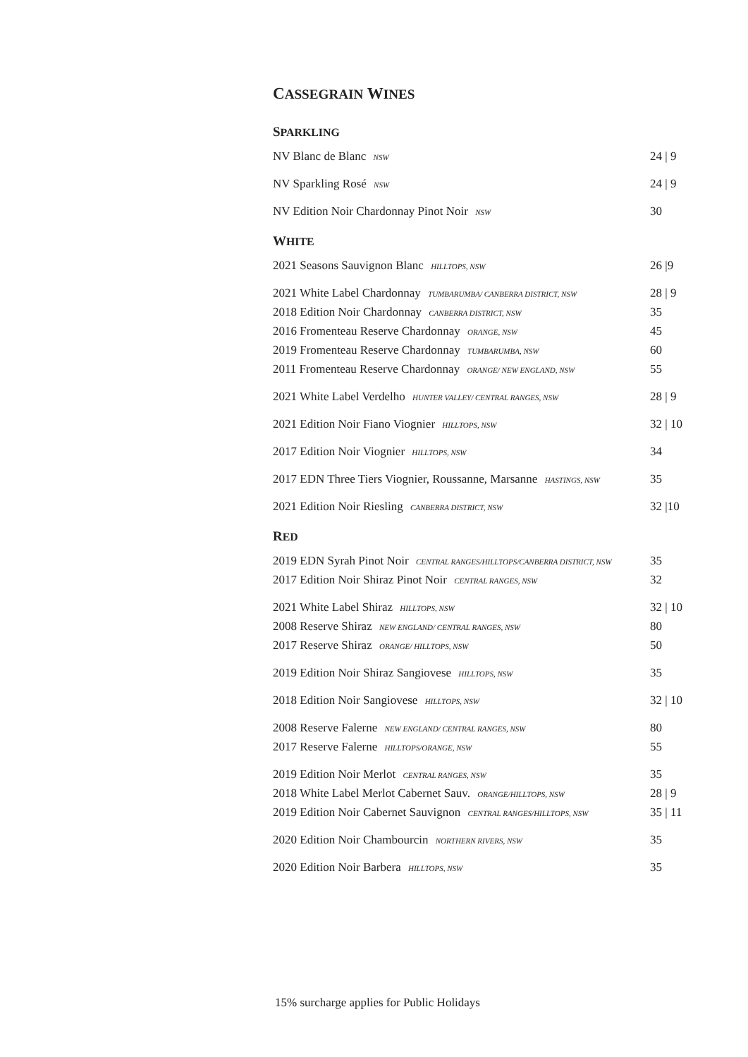CASSEGRAIN WINES
SPARKLING
| NV Blanc de Blanc NSW | 24 / 9 |
| NV Sparkling Rosé NSW | 24 / 9 |
| NV Edition Noir Chardonnay Pinot Noir NSW | 30 |
WHITE
| 2021 Seasons Sauvignon Blanc HILLTOPS, NSW | 26 /9 |
| 2021 White Label Chardonnay TUMBARUMBA/ CANBERRA DISTRICT, NSW | 28 / 9 |
| 2018 Edition Noir Chardonnay CANBERRA DISTRICT, NSW | 35 |
| 2016 Fromenteau Reserve Chardonnay ORANGE, NSW | 45 |
| 2019 Fromenteau Reserve Chardonnay TUMBARUMBA, NSW | 60 |
| 2011 Fromenteau Reserve Chardonnay ORANGE/ NEW ENGLAND, NSW | 55 |
| 2021 White Label Verdelho HUNTER VALLEY/ CENTRAL RANGES, NSW | 28 / 9 |
| 2021 Edition Noir Fiano Viognier HILLTOPS, NSW | 32 / 10 |
| 2017 Edition Noir Viognier HILLTOPS, NSW | 34 |
| 2017 EDN Three Tiers Viognier, Roussanne, Marsanne HASTINGS, NSW | 35 |
| 2021 Edition Noir Riesling CANBERRA DISTRICT, NSW | 32 /10 |
RED
| 2019 EDN Syrah Pinot Noir CENTRAL RANGES/HILLTOPS/CANBERRA DISTRICT, NSW | 35 |
| 2017 Edition Noir Shiraz Pinot Noir CENTRAL RANGES, NSW | 32 |
| 2021 White Label Shiraz HILLTOPS, NSW | 32 / 10 |
| 2008 Reserve Shiraz NEW ENGLAND/ CENTRAL RANGES, NSW | 80 |
| 2017 Reserve Shiraz ORANGE/ HILLTOPS, NSW | 50 |
| 2019 Edition Noir Shiraz Sangiovese HILLTOPS, NSW | 35 |
| 2018 Edition Noir Sangiovese HILLTOPS, NSW | 32 / 10 |
| 2008 Reserve Falerne NEW ENGLAND/ CENTRAL RANGES, NSW | 80 |
| 2017 Reserve Falerne HILLTOPS/ORANGE, NSW | 55 |
| 2019 Edition Noir Merlot CENTRAL RANGES, NSW | 35 |
| 2018 White Label Merlot Cabernet Sauv. ORANGE/HILLTOPS, NSW | 28 / 9 |
| 2019 Edition Noir Cabernet Sauvignon CENTRAL RANGES/HILLTOPS, NSW | 35 / 11 |
| 2020 Edition Noir Chambourcin NORTHERN RIVERS, NSW | 35 |
| 2020 Edition Noir Barbera HILLTOPS, NSW | 35 |
15% surcharge applies for Public Holidays